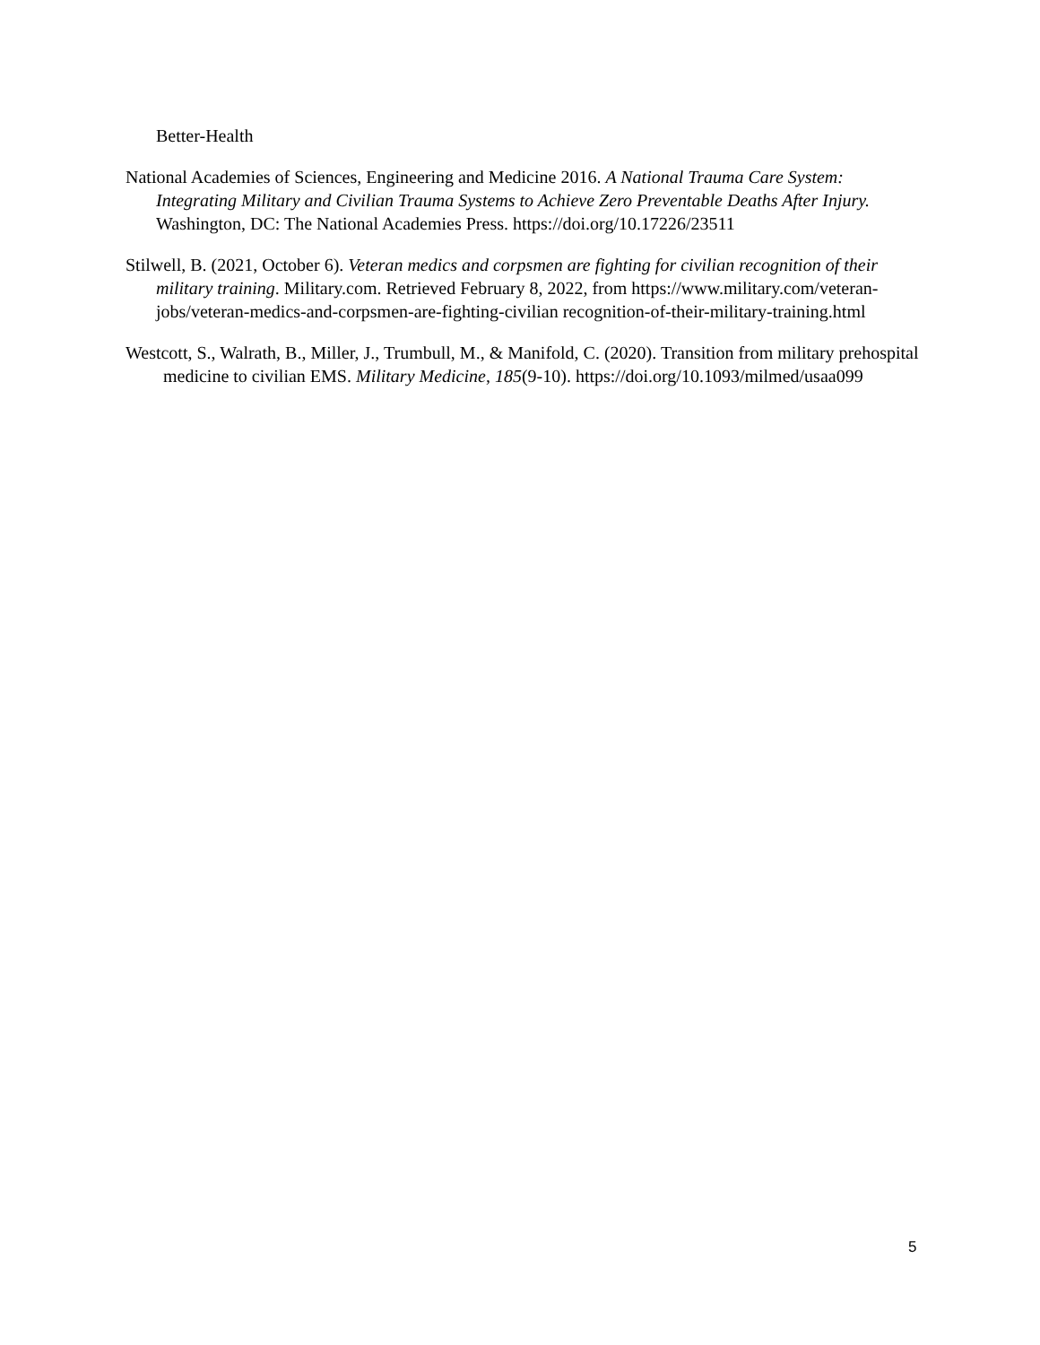Better-Health
National Academies of Sciences, Engineering and Medicine 2016. A National Trauma Care System: Integrating Military and Civilian Trauma Systems to Achieve Zero Preventable Deaths After Injury. Washington, DC: The National Academies Press. https://doi.org/10.17226/23511
Stilwell, B. (2021, October 6). Veteran medics and corpsmen are fighting for civilian recognition of their military training. Military.com. Retrieved February 8, 2022, from https://www.military.com/veteran-jobs/veteran-medics-and-corpsmen-are-fighting-civilian recognition-of-their-military-training.html
Westcott, S., Walrath, B., Miller, J., Trumbull, M., & Manifold, C. (2020). Transition from military prehospital medicine to civilian EMS. Military Medicine, 185(9-10). https://doi.org/10.1093/milmed/usaa099
5